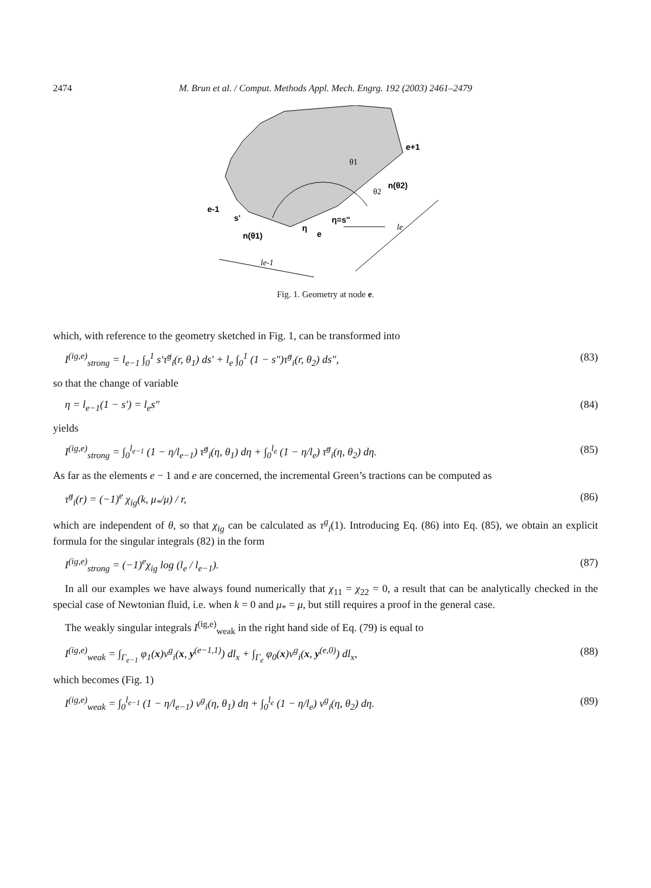2474 M. Brun et al. / Comput. Methods Appl. Mech. Engrg. 192 (2003) 2461–2479
θ1
θ2
e+1
n(θ2)
e-1
s'
η=s"
η
e
n(θ1)
le-1
le
Fig. 1. Geometry at node e.
which, with reference to the geometry sketched in Fig. 1, can be transformed into
I<sup>(ig,e)</sup><sub>strong</sub> = l<sub>e−1</sub> ∫<sub>0</sub><sup>1</sup> s′τ̇<sup>g</sup><sub>i</sub>(r, θ<sub>1</sub>) ds′ + l<sub>e</sub> ∫<sub>0</sub><sup>1</sup> (1 − s″)τ̇<sup>g</sup><sub>i</sub>(r, θ<sub>2</sub>) ds″, (83)
so that the change of variable
η = l<sub>e−1</sub>(1 − s′) = l<sub>e</sub>s″ (84)
yields
I<sup>(ig,e)</sup><sub>strong</sub> = ∫<sub>0</sub><sup>l<sub>e−1</sub></sup> (1 − η/l<sub>e−1</sub>) τ̇<sup>g</sup><sub>i</sub>(η, θ<sub>1</sub>) dη + ∫<sub>0</sub><sup>l<sub>e</sub></sup> (1 − η/l<sub>e</sub>) τ̇<sup>g</sup><sub>i</sub>(η, θ<sub>2</sub>) dη. (85)
As far as the elements e − 1 and e are concerned, the incremental Green’s tractions can be computed as
τ̇<sup>g</sup><sub>i</sub>(r) = (−1)<sup>e</sup> χ<sub>ig</sub>(k, μ<sub>*</sub>/μ) / r, (86)
which are independent of θ, so that χ<sub>ig</sub> can be calculated as τ<sup>g</sup><sub>i</sub>(1). Introducing Eq. (86) into Eq. (85), we obtain an explicit formula for the singular integrals (82) in the form
I<sup>(ig,e)</sup><sub>strong</sub> = (−1)<sup>e</sup>χ<sub>ig</sub> log (l<sub>e</sub> / l<sub>e−1</sub>). (87)
In all our examples we have always found numerically that χ<sub>11</sub> = χ<sub>22</sub> = 0, a result that can be analytically checked in the special case of Newtonian fluid, i.e. when k = 0 and μ<sub>*</sub> = μ, but still requires a proof in the general case.
The weakly singular integrals I<sup>(ig,e)</sup><sub>weak</sub> in the right hand side of Eq. (79) is equal to
I<sup>(ig,e)</sup><sub>weak</sub> = ∫<sub>Γ<sub>e−1</sub></sub> φ<sub>1</sub>(x)v<sup>g</sup><sub>i</sub>(x, y<sup>(e−1,1)</sup>) dl<sub>x</sub> + ∫<sub>Γ<sub>e</sub></sub> φ<sub>0</sub>(x)v<sup>g</sup><sub>i</sub>(x, y<sup>(e,0)</sup>) dl<sub>x</sub>, (88)
which becomes (Fig. 1)
I<sup>(ig,e)</sup><sub>weak</sub> = ∫<sub>0</sub><sup>l<sub>e−1</sub></sup> (1 − η/l<sub>e−1</sub>) v<sup>g</sup><sub>i</sub>(η, θ<sub>1</sub>) dη + ∫<sub>0</sub><sup>l<sub>e</sub></sup> (1 − η/l<sub>e</sub>) v<sup>g</sup><sub>i</sub>(η, θ<sub>2</sub>) dη. (89)